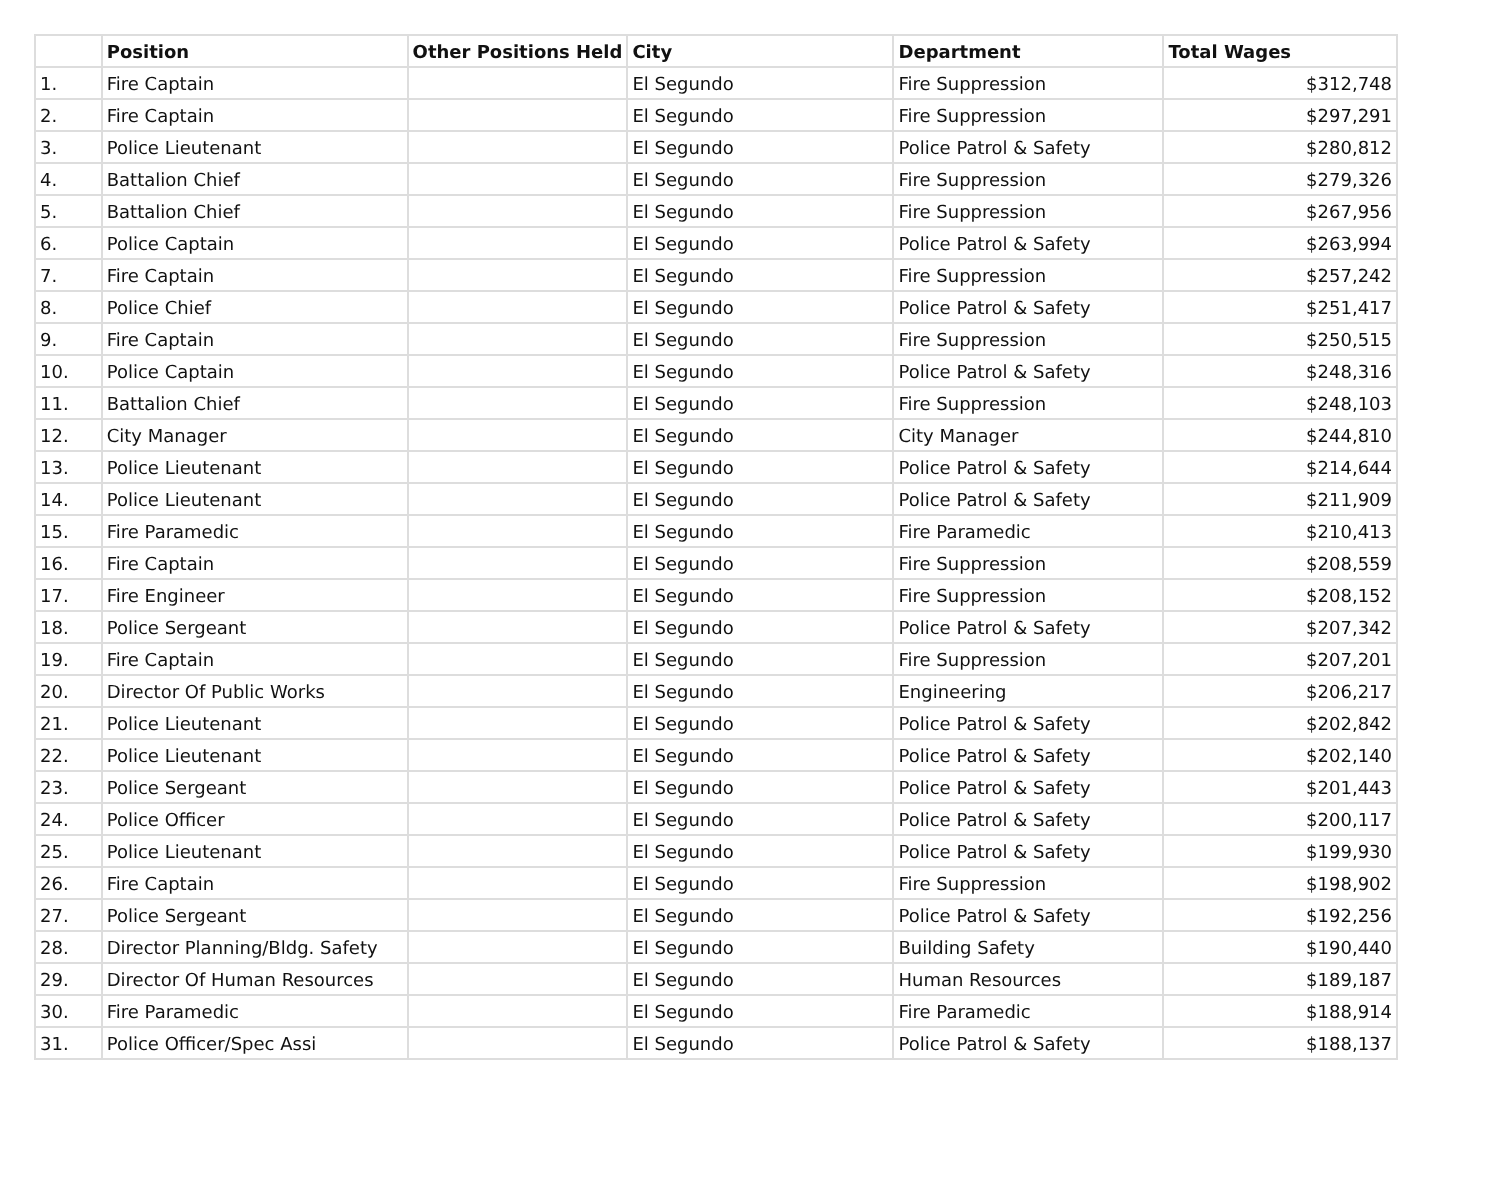| | Position | Other Positions Held | City | Department | Total Wages |
| --- | --- | --- | --- | --- | --- |
| 1. | Fire Captain | | El Segundo | Fire Suppression | $312,748 |
| 2. | Fire Captain | | El Segundo | Fire Suppression | $297,291 |
| 3. | Police Lieutenant | | El Segundo | Police Patrol & Safety | $280,812 |
| 4. | Battalion Chief | | El Segundo | Fire Suppression | $279,326 |
| 5. | Battalion Chief | | El Segundo | Fire Suppression | $267,956 |
| 6. | Police Captain | | El Segundo | Police Patrol & Safety | $263,994 |
| 7. | Fire Captain | | El Segundo | Fire Suppression | $257,242 |
| 8. | Police Chief | | El Segundo | Police Patrol & Safety | $251,417 |
| 9. | Fire Captain | | El Segundo | Fire Suppression | $250,515 |
| 10. | Police Captain | | El Segundo | Police Patrol & Safety | $248,316 |
| 11. | Battalion Chief | | El Segundo | Fire Suppression | $248,103 |
| 12. | City Manager | | El Segundo | City Manager | $244,810 |
| 13. | Police Lieutenant | | El Segundo | Police Patrol & Safety | $214,644 |
| 14. | Police Lieutenant | | El Segundo | Police Patrol & Safety | $211,909 |
| 15. | Fire Paramedic | | El Segundo | Fire Paramedic | $210,413 |
| 16. | Fire Captain | | El Segundo | Fire Suppression | $208,559 |
| 17. | Fire Engineer | | El Segundo | Fire Suppression | $208,152 |
| 18. | Police Sergeant | | El Segundo | Police Patrol & Safety | $207,342 |
| 19. | Fire Captain | | El Segundo | Fire Suppression | $207,201 |
| 20. | Director Of Public Works | | El Segundo | Engineering | $206,217 |
| 21. | Police Lieutenant | | El Segundo | Police Patrol & Safety | $202,842 |
| 22. | Police Lieutenant | | El Segundo | Police Patrol & Safety | $202,140 |
| 23. | Police Sergeant | | El Segundo | Police Patrol & Safety | $201,443 |
| 24. | Police Officer | | El Segundo | Police Patrol & Safety | $200,117 |
| 25. | Police Lieutenant | | El Segundo | Police Patrol & Safety | $199,930 |
| 26. | Fire Captain | | El Segundo | Fire Suppression | $198,902 |
| 27. | Police Sergeant | | El Segundo | Police Patrol & Safety | $192,256 |
| 28. | Director Planning/Bldg. Safety | | El Segundo | Building Safety | $190,440 |
| 29. | Director Of Human Resources | | El Segundo | Human Resources | $189,187 |
| 30. | Fire Paramedic | | El Segundo | Fire Paramedic | $188,914 |
| 31. | Police Officer/Spec Assi | | El Segundo | Police Patrol & Safety | $188,137 |